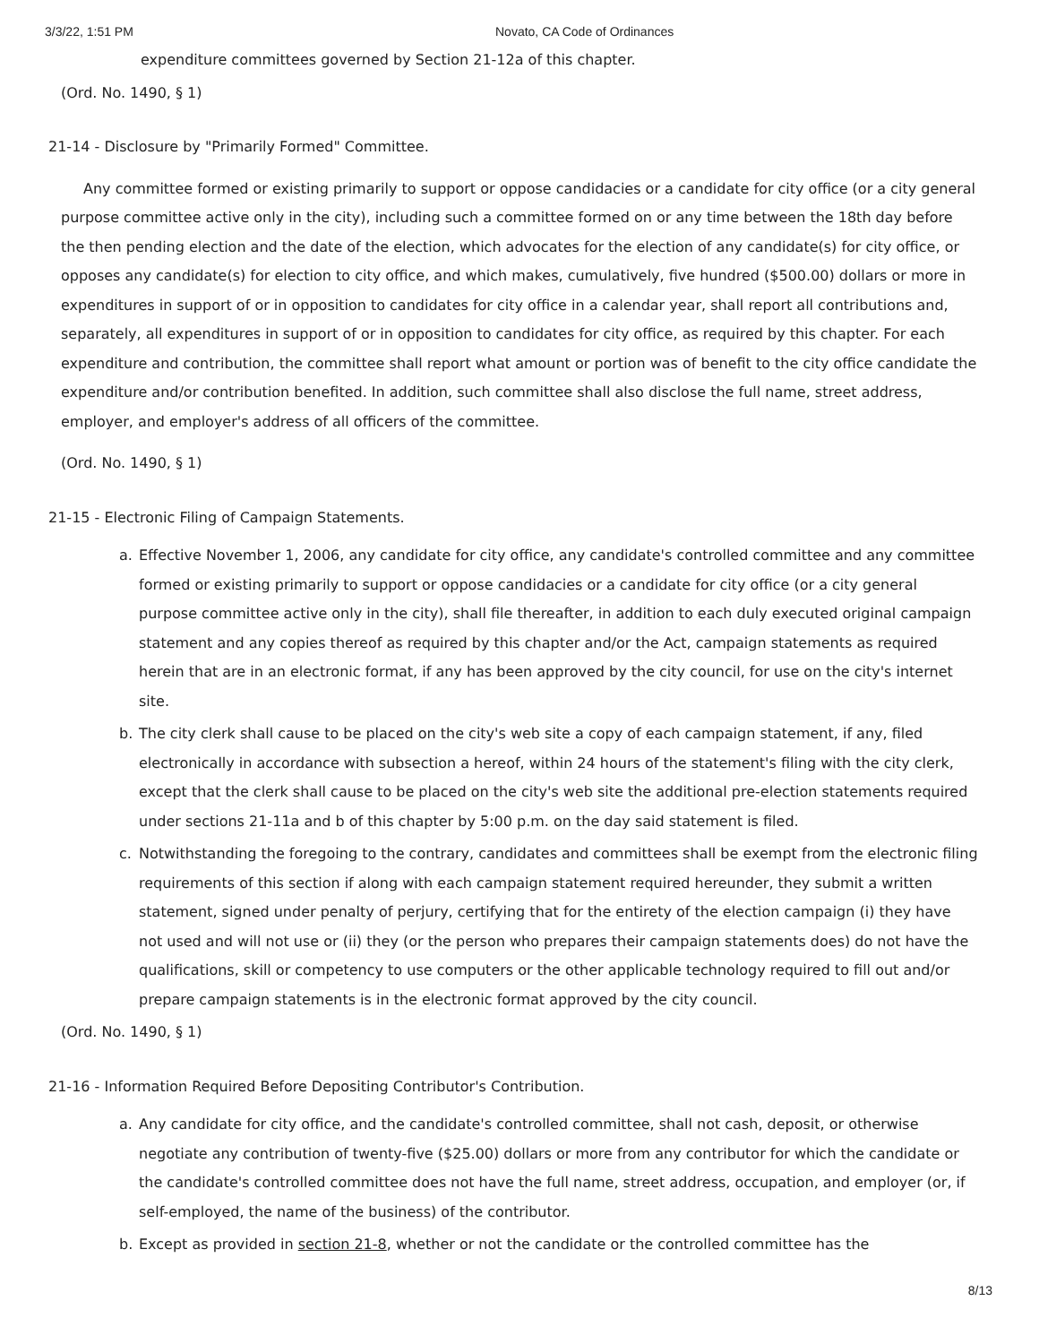3/3/22, 1:51 PM Novato, CA Code of Ordinances
expenditure committees governed by Section 21-12a of this chapter.
(Ord. No. 1490, § 1)
21-14 - Disclosure by "Primarily Formed" Committee.
Any committee formed or existing primarily to support or oppose candidacies or a candidate for city office (or a city general purpose committee active only in the city), including such a committee formed on or any time between the 18th day before the then pending election and the date of the election, which advocates for the election of any candidate(s) for city office, or opposes any candidate(s) for election to city office, and which makes, cumulatively, five hundred ($500.00) dollars or more in expenditures in support of or in opposition to candidates for city office in a calendar year, shall report all contributions and, separately, all expenditures in support of or in opposition to candidates for city office, as required by this chapter. For each expenditure and contribution, the committee shall report what amount or portion was of benefit to the city office candidate the expenditure and/or contribution benefited. In addition, such committee shall also disclose the full name, street address, employer, and employer's address of all officers of the committee.
(Ord. No. 1490, § 1)
21-15 - Electronic Filing of Campaign Statements.
a. Effective November 1, 2006, any candidate for city office, any candidate's controlled committee and any committee formed or existing primarily to support or oppose candidacies or a candidate for city office (or a city general purpose committee active only in the city), shall file thereafter, in addition to each duly executed original campaign statement and any copies thereof as required by this chapter and/or the Act, campaign statements as required herein that are in an electronic format, if any has been approved by the city council, for use on the city's internet site.
b. The city clerk shall cause to be placed on the city's web site a copy of each campaign statement, if any, filed electronically in accordance with subsection a hereof, within 24 hours of the statement's filing with the city clerk, except that the clerk shall cause to be placed on the city's web site the additional pre-election statements required under sections 21-11a and b of this chapter by 5:00 p.m. on the day said statement is filed.
c. Notwithstanding the foregoing to the contrary, candidates and committees shall be exempt from the electronic filing requirements of this section if along with each campaign statement required hereunder, they submit a written statement, signed under penalty of perjury, certifying that for the entirety of the election campaign (i) they have not used and will not use or (ii) they (or the person who prepares their campaign statements does) do not have the qualifications, skill or competency to use computers or the other applicable technology required to fill out and/or prepare campaign statements is in the electronic format approved by the city council.
(Ord. No. 1490, § 1)
21-16 - Information Required Before Depositing Contributor's Contribution.
a. Any candidate for city office, and the candidate's controlled committee, shall not cash, deposit, or otherwise negotiate any contribution of twenty-five ($25.00) dollars or more from any contributor for which the candidate or the candidate's controlled committee does not have the full name, street address, occupation, and employer (or, if self-employed, the name of the business) of the contributor.
b. Except as provided in section 21-8, whether or not the candidate or the controlled committee has the
8/13